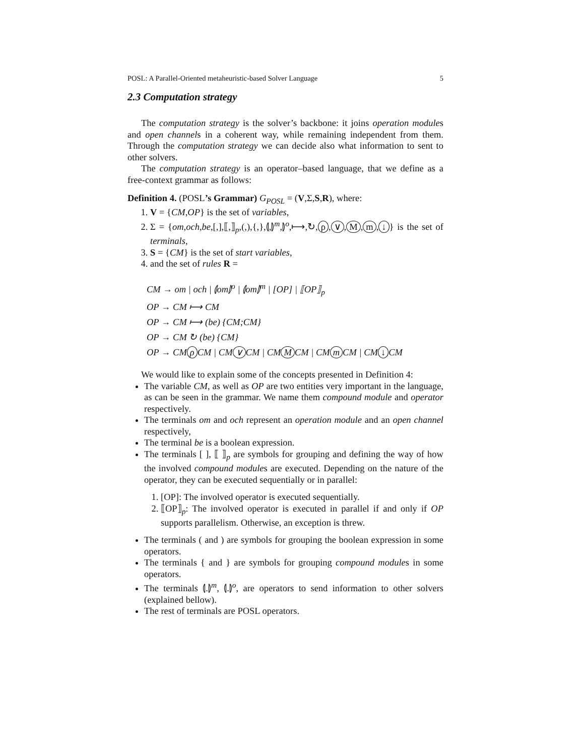POSL: A Parallel-Oriented metaheuristic-based Solver Language 5
2.3 Computation strategy
The computation strategy is the solver’s backbone: it joins operation modules and open channels in a coherent way, while remaining independent from them. Through the computation strategy we can decide also what information to sent to other solvers.
The computation strategy is an operator–based language, that we define as a free-context grammar as follows:
Definition 4. (POSL’s Grammar) G<sub>POSL</sub> = (V,Σ,S,R), where:
1. V = {CM,OP} is the set of variables,
2. Σ = {om,och,be,[,],⟦,⟧<sub>p</sub>,(,),{,},⦇,⦈<sup>m</sup>,⦈<sup>o</sup>,⟼,↻, ρ, ∨, M, m, ↓ } is the set of terminals,
3. S = {CM} is the set of start variables,
4. and the set of rules R =
CM → om | och | ⦇om⦈<sup>o</sup> | ⦇om⦈<sup>m</sup> | [OP] | ⟦OP⟧<sub>p</sub>
OP → CM ⟼ CM
OP → CM ⟼ (be) {CM;CM}
OP → CM ↻ (be) {CM}
OP → CM ρ CM | CM ∨ CM | CM M CM | CM m CM | CM ↓ CM
We would like to explain some of the concepts presented in Definition 4:
The variable CM, as well as OP are two entities very important in the language, as can be seen in the grammar. We name them compound module and operator respectively.
The terminals om and och represent an operation module and an open channel respectively,
The terminal be is a boolean expression.
The terminals [ ], ⟦ ⟧<sub>p</sub> are symbols for grouping and defining the way of how the involved compound modules are executed. Depending on the nature of the operator, they can be executed sequentially or in parallel:
1. [OP]: The involved operator is executed sequentially.
2. ⟦OP⟧<sub>p</sub>: The involved operator is executed in parallel if and only if OP supports parallelism. Otherwise, an exception is threw.
The terminals ( and ) are symbols for grouping the boolean expression in some operators.
The terminals { and } are symbols for grouping compound modules in some operators.
The terminals ⦇.⦈<sup>m</sup>, ⦇.⦈<sup>o</sup>, are operators to send information to other solvers (explained bellow).
The rest of terminals are POSL operators.